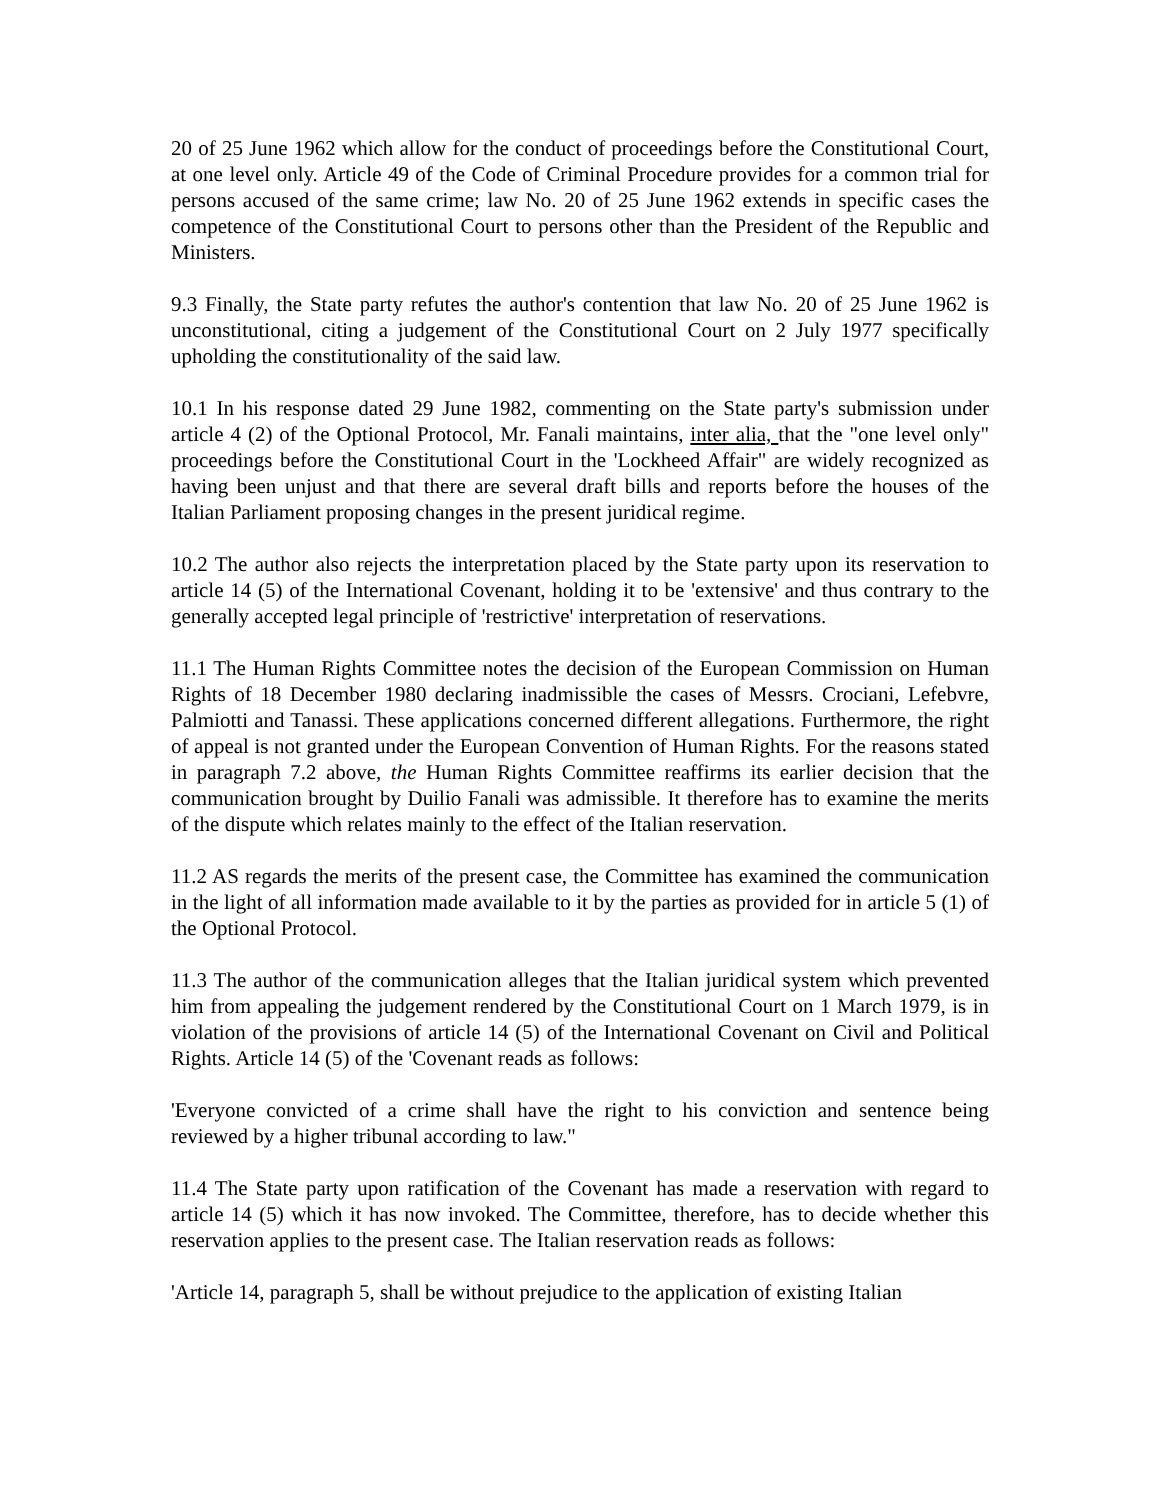20 of 25 June 1962 which allow for the conduct of proceedings before the Constitutional Court, at one level only. Article 49 of the Code of Criminal Procedure provides for a common trial for persons accused of the same crime; law No. 20 of 25 June 1962 extends in specific cases the competence of the Constitutional Court to persons other than the President of the Republic and Ministers.
9.3 Finally, the State party refutes the author's contention that law No. 20 of 25 June 1962 is unconstitutional, citing a judgement of the Constitutional Court on 2 July 1977 specifically upholding the constitutionality of the said law.
10.1 In his response dated 29 June 1982, commenting on the State party's submission under article 4 (2) of the Optional Protocol, Mr. Fanali maintains, inter alia, that the "one level only" proceedings before the Constitutional Court in the 'Lockheed Affair" are widely recognized as having been unjust and that there are several draft bills and reports before the houses of the Italian Parliament proposing changes in the present juridical regime.
10.2 The author also rejects the interpretation placed by the State party upon its reservation to article 14 (5) of the International Covenant, holding it to be 'extensive' and thus contrary to the generally accepted legal principle of 'restrictive' interpretation of reservations.
11.1 The Human Rights Committee notes the decision of the European Commission on Human Rights of 18 December 1980 declaring inadmissible the cases of Messrs. Crociani, Lefebvre, Palmiotti and Tanassi. These applications concerned different allegations. Furthermore, the right of appeal is not granted under the European Convention of Human Rights. For the reasons stated in paragraph 7.2 above, the Human Rights Committee reaffirms its earlier decision that the communication brought by Duilio Fanali was admissible. It therefore has to examine the merits of the dispute which relates mainly to the effect of the Italian reservation.
11.2 AS regards the merits of the present case, the Committee has examined the communication in the light of all information made available to it by the parties as provided for in article 5 (1) of the Optional Protocol.
11.3 The author of the communication alleges that the Italian juridical system which prevented him from appealing the judgement rendered by the Constitutional Court on 1 March 1979, is in violation of the provisions of article 14 (5) of the International Covenant on Civil and Political Rights. Article 14 (5) of the 'Covenant reads as follows:
'Everyone convicted of a crime shall have the right to his conviction and sentence being reviewed by a higher tribunal according to law."
11.4 The State party upon ratification of the Covenant has made a reservation with regard to article 14 (5) which it has now invoked. The Committee, therefore, has to decide whether this reservation applies to the present case. The Italian reservation reads as follows:
'Article 14, paragraph 5, shall be without prejudice to the application of existing Italian